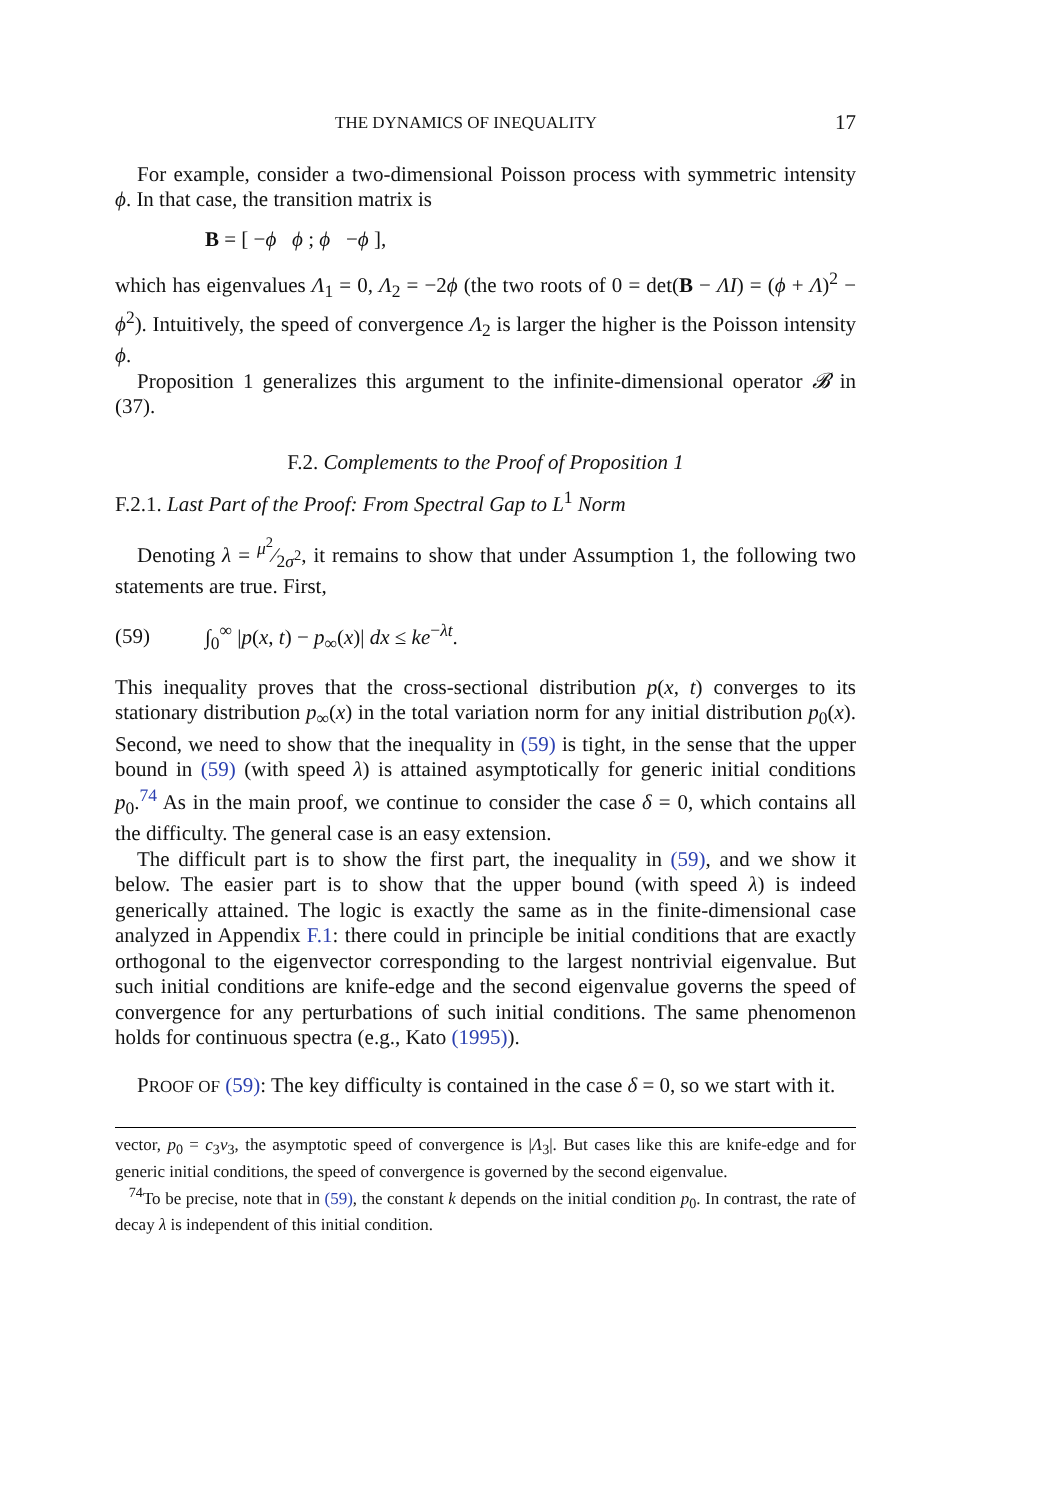THE DYNAMICS OF INEQUALITY 17
For example, consider a two-dimensional Poisson process with symmetric intensity ϕ. In that case, the transition matrix is
B = [ −ϕ ϕ ; ϕ −ϕ ],
which has eigenvalues Λ<sub>1</sub> = 0, Λ<sub>2</sub> = −2ϕ (the two roots of 0 = det(B − ΛI) = (ϕ + Λ)<sup>2</sup> − ϕ<sup>2</sup>). Intuitively, the speed of convergence Λ<sub>2</sub> is larger the higher is the Poisson intensity ϕ.
Proposition 1 generalizes this argument to the infinite-dimensional operator 𝓑 in (37).
F.2. Complements to the Proof of Proposition 1
F.2.1. Last Part of the Proof: From Spectral Gap to L<sup>1</sup> Norm
Denoting λ = μ<sup>2</sup>⁄2σ<sup>2</sup>, it remains to show that under Assumption 1, the following two statements are true. First,
(59) ∫<sub>0</sub><sup>∞</sup> |p(x, t) − p<sub>∞</sub>(x)| dx ≤ ke<sup>−λt</sup>.
This inequality proves that the cross-sectional distribution p(x, t) converges to its stationary distribution p<sub>∞</sub>(x) in the total variation norm for any initial distribution p<sub>0</sub>(x). Second, we need to show that the inequality in (59) is tight, in the sense that the upper bound in (59) (with speed λ) is attained asymptotically for generic initial conditions p<sub>0</sub>.<sup>74</sup> As in the main proof, we continue to consider the case δ = 0, which contains all the difficulty. The general case is an easy extension.
The difficult part is to show the first part, the inequality in (59), and we show it below. The easier part is to show that the upper bound (with speed λ) is indeed generically attained. The logic is exactly the same as in the finite-dimensional case analyzed in Appendix F.1: there could in principle be initial conditions that are exactly orthogonal to the eigenvector corresponding to the largest nontrivial eigenvalue. But such initial conditions are knife-edge and the second eigenvalue governs the speed of convergence for any perturbations of such initial conditions. The same phenomenon holds for continuous spectra (e.g., Kato (1995)).
PROOF OF (59): The key difficulty is contained in the case δ = 0, so we start with it.
vector, p<sub>0</sub> = c<sub>3</sub>v<sub>3</sub>, the asymptotic speed of convergence is |Λ<sub>3</sub>|. But cases like this are knife-edge and for generic initial conditions, the speed of convergence is governed by the second eigenvalue.
<sup>74</sup> To be precise, note that in (59), the constant k depends on the initial condition p<sub>0</sub>. In contrast, the rate of decay λ is independent of this initial condition.